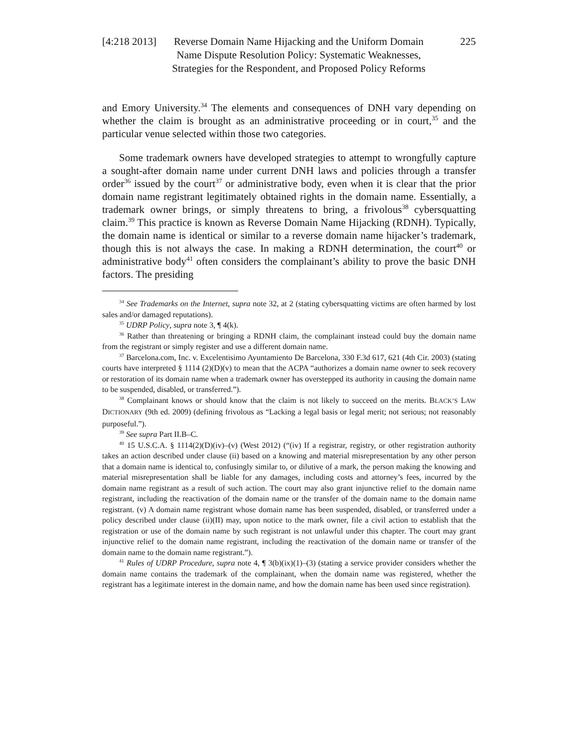[4:218 2013] Reverse Domain Name Hijacking and the Uniform Domain Name Dispute Resolution Policy: Systematic Weaknesses, Strategies for the Respondent, and Proposed Policy Reforms
225
and Emory University.<sup>34</sup> The elements and consequences of DNH vary depending on whether the claim is brought as an administrative proceeding or in court,<sup>35</sup> and the particular venue selected within those two categories.
Some trademark owners have developed strategies to attempt to wrongfully capture a sought-after domain name under current DNH laws and policies through a transfer order<sup>36</sup> issued by the court<sup>37</sup> or administrative body, even when it is clear that the prior domain name registrant legitimately obtained rights in the domain name. Essentially, a trademark owner brings, or simply threatens to bring, a frivolous<sup>38</sup> cybersquatting claim.<sup>39</sup> This practice is known as Reverse Domain Name Hijacking (RDNH). Typically, the domain name is identical or similar to a reverse domain name hijacker’s trademark, though this is not always the case. In making a RDNH determination, the court<sup>40</sup> or administrative body<sup>41</sup> often considers the complainant’s ability to prove the basic DNH factors. The presiding
<sup>34</sup> See Trademarks on the Internet, supra note 32, at 2 (stating cybersquatting victims are often harmed by lost sales and/or damaged reputations).
<sup>35</sup> UDRP Policy, supra note 3, ¶ 4(k).
<sup>36</sup> Rather than threatening or bringing a RDNH claim, the complainant instead could buy the domain name from the registrant or simply register and use a different domain name.
<sup>37</sup> Barcelona.com, Inc. v. Excelentisimo Ayuntamiento De Barcelona, 330 F.3d 617, 621 (4th Cir. 2003) (stating courts have interpreted § 1114 (2)(D)(v) to mean that the ACPA “authorizes a domain name owner to seek recovery or restoration of its domain name when a trademark owner has overstepped its authority in causing the domain name to be suspended, disabled, or transferred.”).
<sup>38</sup> Complainant knows or should know that the claim is not likely to succeed on the merits. BLACK’S LAW DICTIONARY (9th ed. 2009) (defining frivolous as “Lacking a legal basis or legal merit; not serious; not reasonably purposeful.”).
<sup>39</sup> See supra Part II.B–C.
<sup>40</sup> 15 U.S.C.A. § 1114(2)(D)(iv)–(v) (West 2012) (“(iv) If a registrar, registry, or other registration authority takes an action described under clause (ii) based on a knowing and material misrepresentation by any other person that a domain name is identical to, confusingly similar to, or dilutive of a mark, the person making the knowing and material misrepresentation shall be liable for any damages, including costs and attorney’s fees, incurred by the domain name registrant as a result of such action. The court may also grant injunctive relief to the domain name registrant, including the reactivation of the domain name or the transfer of the domain name to the domain name registrant. (v) A domain name registrant whose domain name has been suspended, disabled, or transferred under a policy described under clause (ii)(II) may, upon notice to the mark owner, file a civil action to establish that the registration or use of the domain name by such registrant is not unlawful under this chapter. The court may grant injunctive relief to the domain name registrant, including the reactivation of the domain name or transfer of the domain name to the domain name registrant.”).
<sup>41</sup> Rules of UDRP Procedure, supra note 4, ¶ 3(b)(ix)(1)–(3) (stating a service provider considers whether the domain name contains the trademark of the complainant, when the domain name was registered, whether the registrant has a legitimate interest in the domain name, and how the domain name has been used since registration).